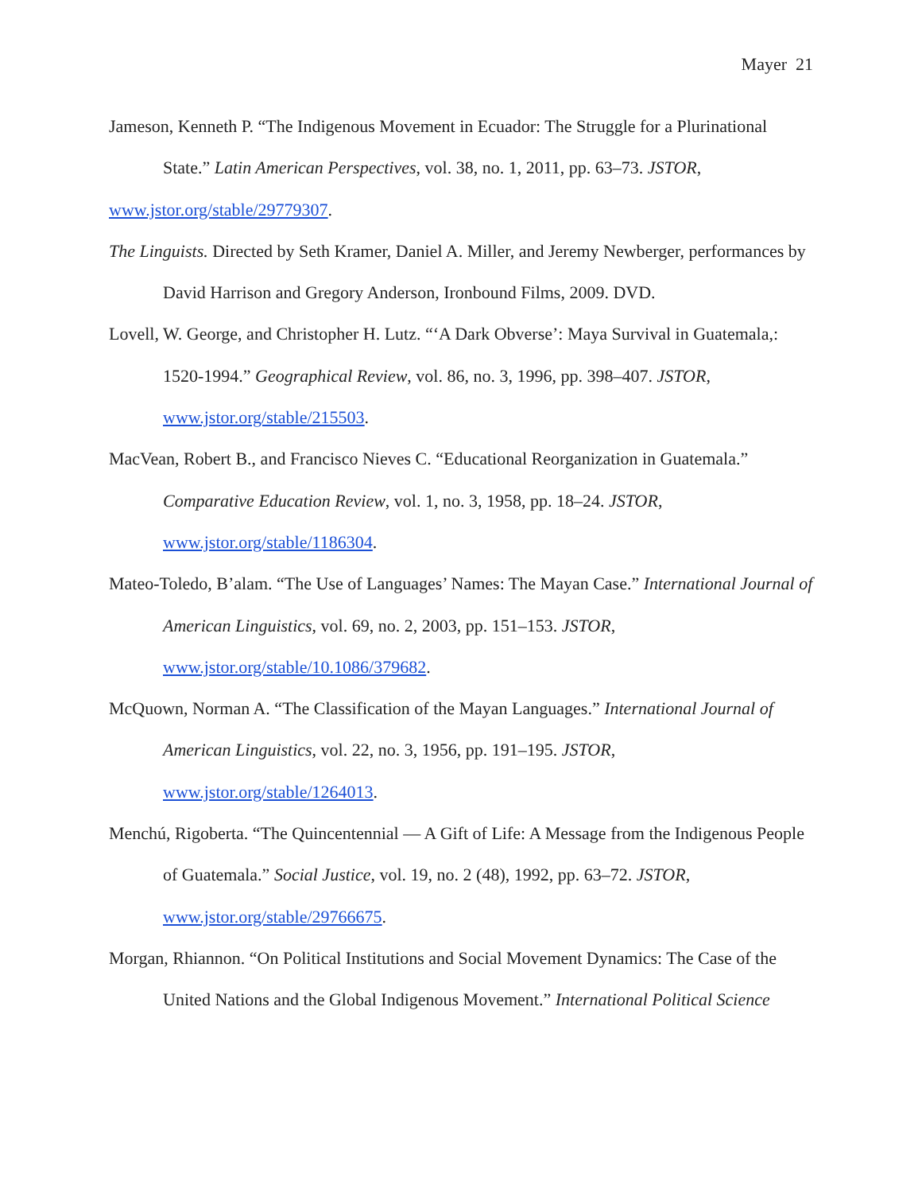Mayer 21
Jameson, Kenneth P. “The Indigenous Movement in Ecuador: The Struggle for a Plurinational State.” Latin American Perspectives, vol. 38, no. 1, 2011, pp. 63–73. JSTOR,
www.jstor.org/stable/29779307.
The Linguists. Directed by Seth Kramer, Daniel A. Miller, and Jeremy Newberger, performances by David Harrison and Gregory Anderson, Ironbound Films, 2009. DVD.
Lovell, W. George, and Christopher H. Lutz. “‘A Dark Obverse’: Maya Survival in Guatemala,: 1520-1994.” Geographical Review, vol. 86, no. 3, 1996, pp. 398–407. JSTOR, www.jstor.org/stable/215503.
MacVean, Robert B., and Francisco Nieves C. “Educational Reorganization in Guatemala.” Comparative Education Review, vol. 1, no. 3, 1958, pp. 18–24. JSTOR, www.jstor.org/stable/1186304.
Mateo-Toledo, B’alam. “The Use of Languages’ Names: The Mayan Case.” International Journal of American Linguistics, vol. 69, no. 2, 2003, pp. 151–153. JSTOR, www.jstor.org/stable/10.1086/379682.
McQuown, Norman A. “The Classification of the Mayan Languages.” International Journal of American Linguistics, vol. 22, no. 3, 1956, pp. 191–195. JSTOR, www.jstor.org/stable/1264013.
Menchú, Rigoberta. “The Quincentennial — A Gift of Life: A Message from the Indigenous People of Guatemala.” Social Justice, vol. 19, no. 2 (48), 1992, pp. 63–72. JSTOR, www.jstor.org/stable/29766675.
Morgan, Rhiannon. “On Political Institutions and Social Movement Dynamics: The Case of the United Nations and the Global Indigenous Movement.” International Political Science